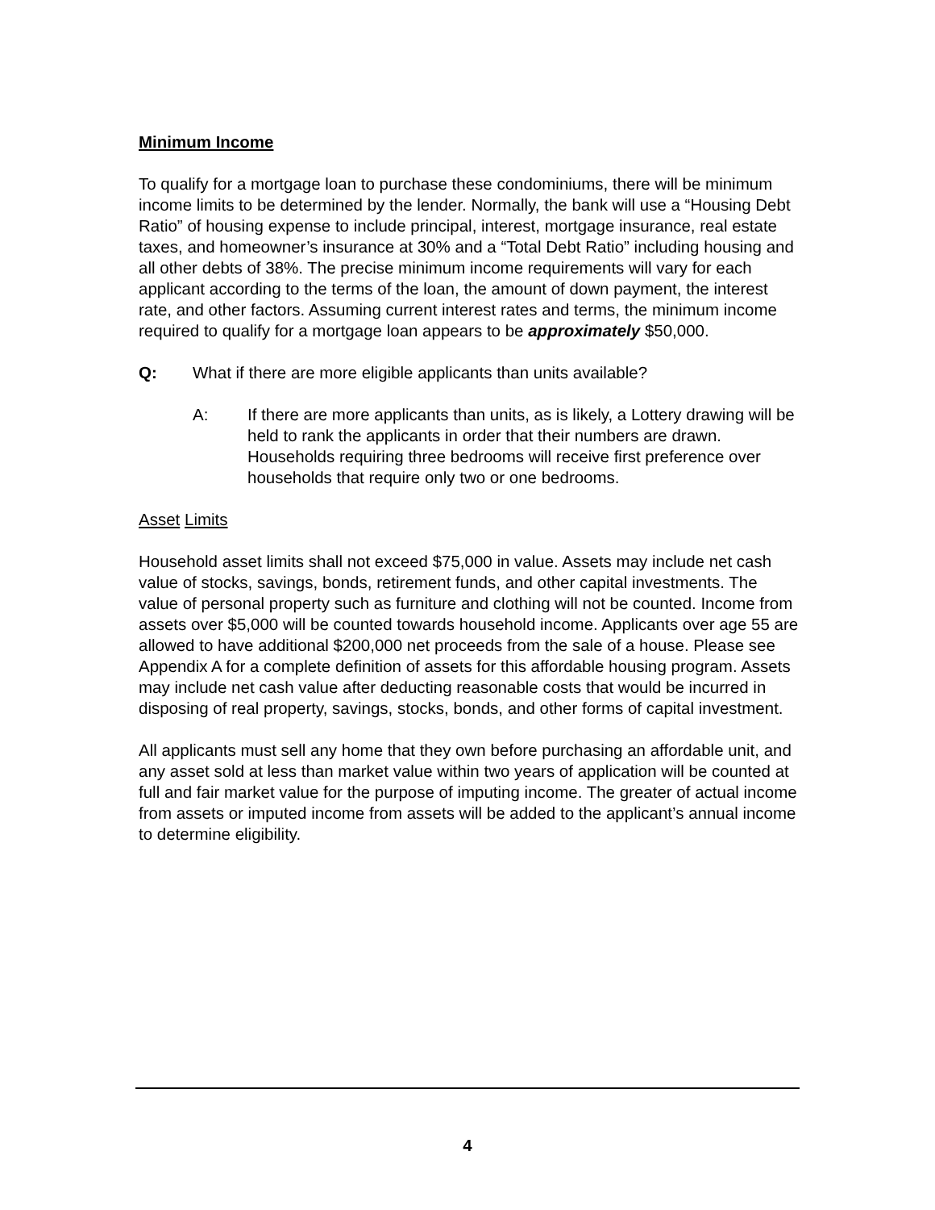Minimum Income
To qualify for a mortgage loan to purchase these condominiums, there will be minimum income limits to be determined by the lender. Normally, the bank will use a “Housing Debt Ratio” of housing expense to include principal, interest, mortgage insurance, real estate taxes, and homeowner’s insurance at 30% and a “Total Debt Ratio” including housing and all other debts of 38%. The precise minimum income requirements will vary for each applicant according to the terms of the loan, the amount of down payment, the interest rate, and other factors. Assuming current interest rates and terms, the minimum income required to qualify for a mortgage loan appears to be approximately $50,000.
Q: What if there are more eligible applicants than units available?
A: If there are more applicants than units, as is likely, a Lottery drawing will be held to rank the applicants in order that their numbers are drawn. Households requiring three bedrooms will receive first preference over households that require only two or one bedrooms.
Asset Limits
Household asset limits shall not exceed $75,000 in value. Assets may include net cash value of stocks, savings, bonds, retirement funds, and other capital investments. The value of personal property such as furniture and clothing will not be counted. Income from assets over $5,000 will be counted towards household income. Applicants over age 55 are allowed to have additional $200,000 net proceeds from the sale of a house. Please see Appendix A for a complete definition of assets for this affordable housing program. Assets may include net cash value after deducting reasonable costs that would be incurred in disposing of real property, savings, stocks, bonds, and other forms of capital investment.
All applicants must sell any home that they own before purchasing an affordable unit, and any asset sold at less than market value within two years of application will be counted at full and fair market value for the purpose of imputing income. The greater of actual income from assets or imputed income from assets will be added to the applicant’s annual income to determine eligibility.
4